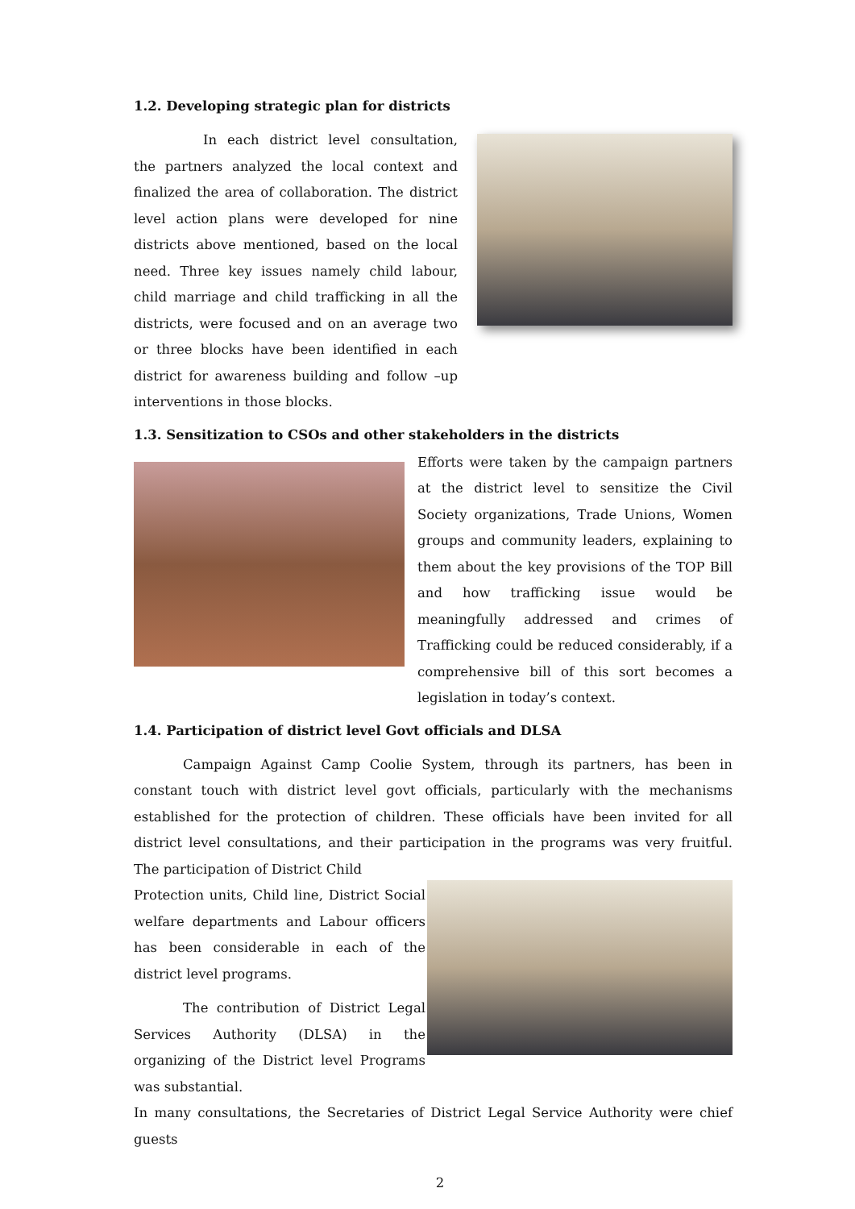1.2. Developing strategic plan for districts
In each district level consultation, the partners analyzed the local context and finalized the area of collaboration. The district level action plans were developed for nine districts above mentioned, based on the local need. Three key issues namely child labour, child marriage and child trafficking in all the districts, were focused and on an average two or three blocks have been identified in each district for awareness building and follow –up interventions in those blocks.
1.3. Sensitization to CSOs and other stakeholders in the districts
Efforts were taken by the campaign partners at the district level to sensitize the Civil Society organizations, Trade Unions, Women groups and community leaders, explaining to them about the key provisions of the TOP Bill and how trafficking issue would be meaningfully addressed and crimes of Trafficking could be reduced considerably, if a comprehensive bill of this sort becomes a legislation in today’s context.
1.4. Participation of district level Govt officials and DLSA
Campaign Against Camp Coolie System, through its partners, has been in constant touch with district level govt officials, particularly with the mechanisms established for the protection of children. These officials have been invited for all district level consultations, and their participation in the programs was very fruitful. The participation of District Child
Protection units, Child line, District Social welfare departments and Labour officers has been considerable in each of the district level programs.
The contribution of District Legal Services Authority (DLSA) in the organizing of the District level Programs was substantial.
In many consultations, the Secretaries of District Legal Service Authority were chief guests
2